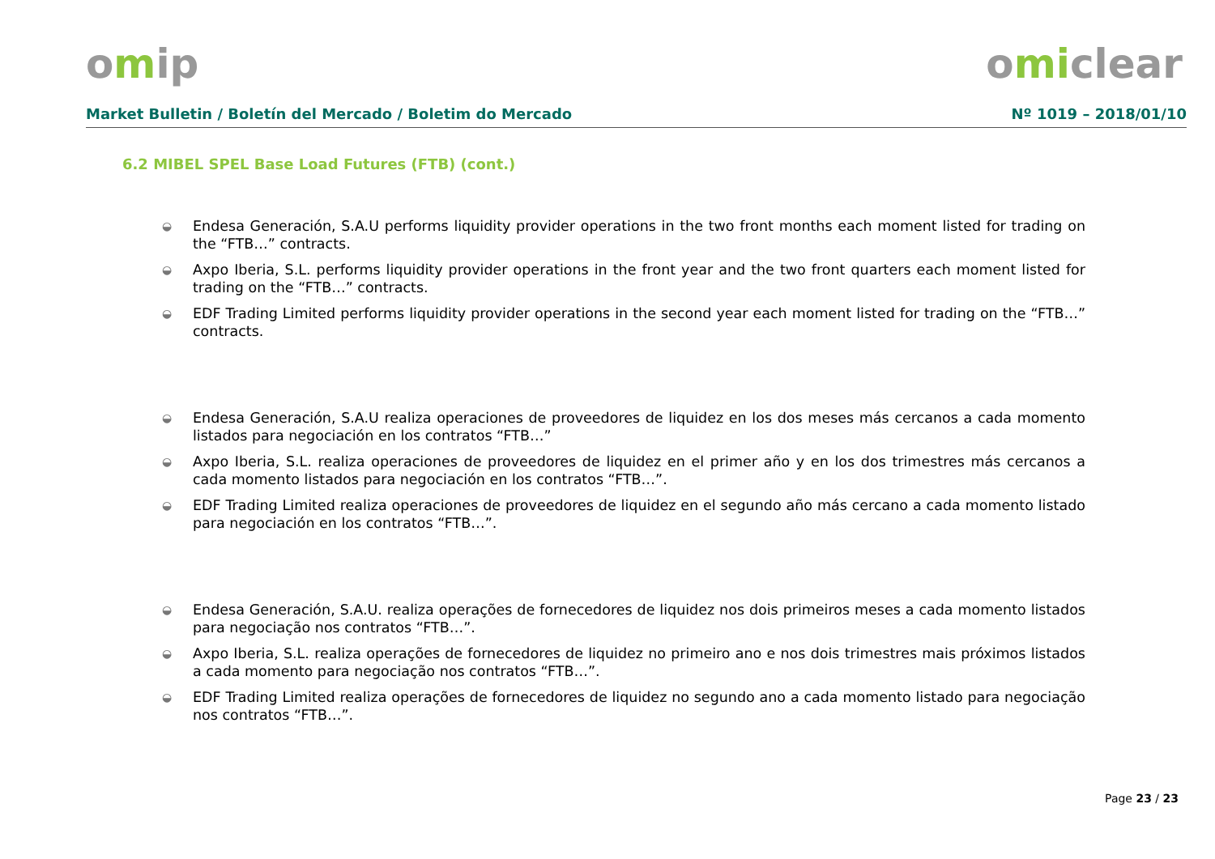omip omiclear
Market Bulletin / Boletín del Mercado / Boletim do Mercado Nº 1019 – 2018/01/10
6.2 MIBEL SPEL Base Load Futures (FTB) (cont.)
◒ Endesa Generación, S.A.U performs liquidity provider operations in the two front months each moment listed for trading on the “FTB…” contracts.
◒ Axpo Iberia, S.L. performs liquidity provider operations in the front year and the two front quarters each moment listed for trading on the “FTB…” contracts.
◒ EDF Trading Limited performs liquidity provider operations in the second year each moment listed for trading on the “FTB…” contracts.
◒ Endesa Generación, S.A.U realiza operaciones de proveedores de liquidez en los dos meses más cercanos a cada momento listados para negociación en los contratos “FTB…”
◒ Axpo Iberia, S.L. realiza operaciones de proveedores de liquidez en el primer año y en los dos trimestres más cercanos a cada momento listados para negociación en los contratos “FTB…”.
◒ EDF Trading Limited realiza operaciones de proveedores de liquidez en el segundo año más cercano a cada momento listado para negociación en los contratos “FTB…”.
◒ Endesa Generación, S.A.U. realiza operações de fornecedores de liquidez nos dois primeiros meses a cada momento listados para negociação nos contratos “FTB…”.
◒ Axpo Iberia, S.L. realiza operações de fornecedores de liquidez no primeiro ano e nos dois trimestres mais próximos listados a cada momento para negociação nos contratos “FTB…”.
◒ EDF Trading Limited realiza operações de fornecedores de liquidez no segundo ano a cada momento listado para negociação nos contratos “FTB…”.
Page 23 / 23